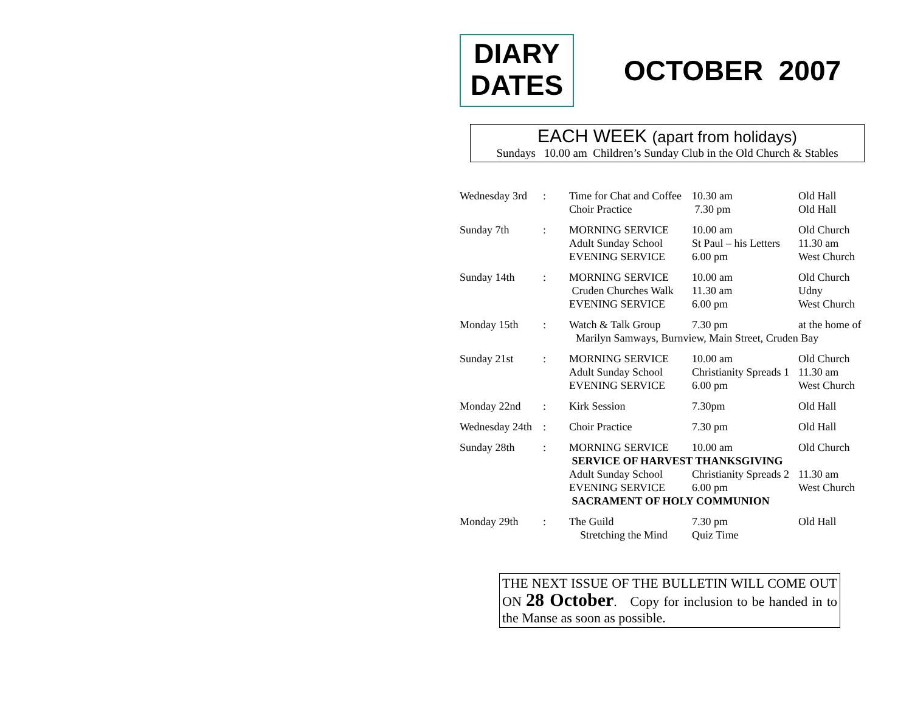DIARY
DATES
OCTOBER 2007
EACH WEEK (apart from holidays)
Sundays 10.00 am Children’s Sunday Club in the Old Church & Stables
| Wednesday 3rd | : | Time for Chat and Coffee Choir Practice | 10.30 am 7.30 pm | Old Hall Old Hall |
| Sunday 7th | : | MORNING SERVICE Adult Sunday School EVENING SERVICE | 10.00 am St Paul – his Letters 6.00 pm | Old Church 11.30 am West Church |
| Sunday 14th | : | MORNING SERVICE Cruden Churches Walk EVENING SERVICE | 10.00 am 11.30 am 6.00 pm | Old Church Udny West Church |
| Monday 15th | : | Watch & Talk Group | 7.30 pm | at the home of |
| | Marilyn Samways, Burnview, Main Street, Cruden Bay | | | |
| Sunday 21st | : | MORNING SERVICE Adult Sunday School EVENING SERVICE | 10.00 am Christianity Spreads 1 6.00 pm | Old Church 11.30 am West Church |
| Monday 22nd | : | Kirk Session | 7.30pm | Old Hall |
| Wednesday 24th | : | Choir Practice | 7.30 pm | Old Hall |
| Sunday 28th | : | MORNING SERVICE | 10.00 am | Old Church |
| | | SERVICE OF HARVEST THANKSGIVING | | |
| | | Adult Sunday School EVENING SERVICE | Christianity Spreads 2 6.00 pm | 11.30 am West Church |
| | | SACRAMENT OF HOLY COMMUNION | | |
| Monday 29th | : | The Guild Stretching the Mind | 7.30 pm Quiz Time | Old Hall |
THE NEXT ISSUE OF THE BULLETIN WILL COME OUT ON 28 October. Copy for inclusion to be handed in to the Manse as soon as possible.